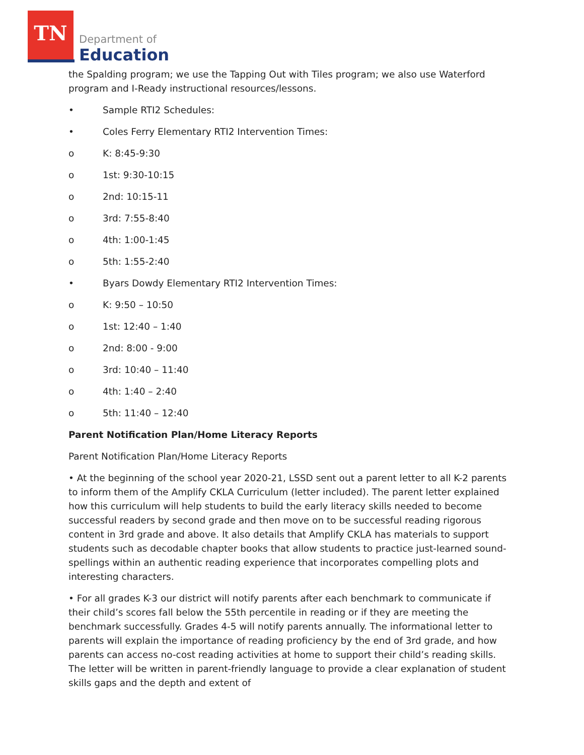TN
Department of
Education
the Spalding program; we use the Tapping Out with Tiles program; we also use Waterford program and I-Ready instructional resources/lessons.
• Sample RTI2 Schedules:
• Coles Ferry Elementary RTI2 Intervention Times:
o K: 8:45-9:30
o 1st: 9:30-10:15
o 2nd: 10:15-11
o 3rd: 7:55-8:40
o 4th: 1:00-1:45
o 5th: 1:55-2:40
• Byars Dowdy Elementary RTI2 Intervention Times:
o K: 9:50 – 10:50
o 1st: 12:40 – 1:40
o 2nd: 8:00 - 9:00
o 3rd: 10:40 – 11:40
o 4th: 1:40 – 2:40
o 5th: 11:40 – 12:40
Parent Notification Plan/Home Literacy Reports
Parent Notification Plan/Home Literacy Reports
• At the beginning of the school year 2020-21, LSSD sent out a parent letter to all K-2 parents to inform them of the Amplify CKLA Curriculum (letter included). The parent letter explained how this curriculum will help students to build the early literacy skills needed to become successful readers by second grade and then move on to be successful reading rigorous content in 3rd grade and above. It also details that Amplify CKLA has materials to support students such as decodable chapter books that allow students to practice just-learned sound-spellings within an authentic reading experience that incorporates compelling plots and interesting characters.
• For all grades K-3 our district will notify parents after each benchmark to communicate if their child’s scores fall below the 55th percentile in reading or if they are meeting the benchmark successfully. Grades 4-5 will notify parents annually. The informational letter to parents will explain the importance of reading proficiency by the end of 3rd grade, and how parents can access no-cost reading activities at home to support their child’s reading skills. The letter will be written in parent-friendly language to provide a clear explanation of student skills gaps and the depth and extent of